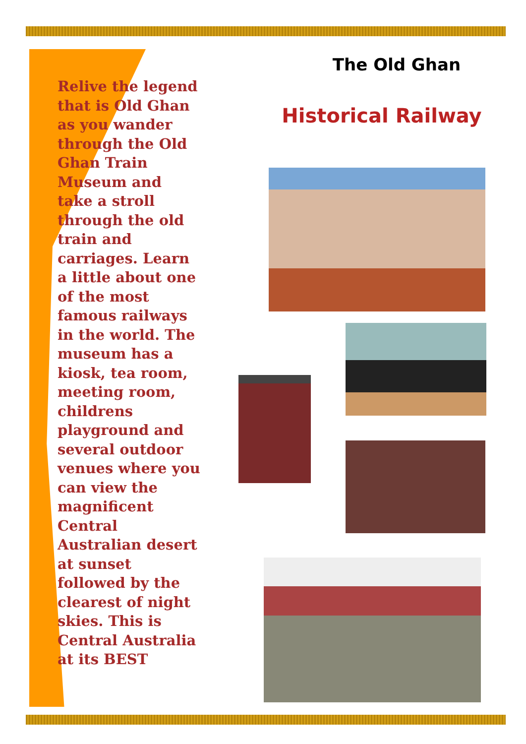Relive the legend that is Old Ghan as you wander through the Old Ghan Train Museum and take a stroll through the old train and carriages. Learn a little about one of the most famous railways in the world. The museum has a kiosk, tea room, meeting room, childrens playground and several outdoor venues where you can view the magnificent Central Australian desert at sunset followed by the clearest of night skies. This is Central Australia at its BEST
The Old Ghan
Historical Railway